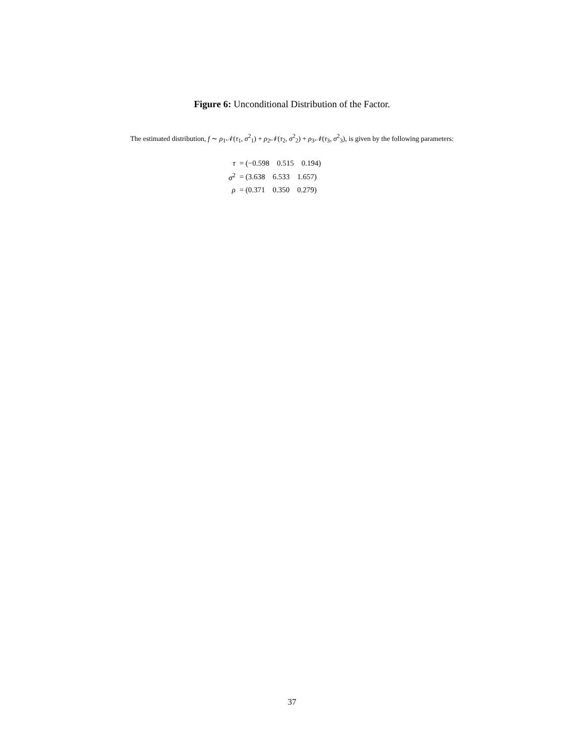Figure 6: Unconditional Distribution of the Factor.
The estimated distribution, f ∼ ρ<sub>1</sub>𝒩(τ<sub>1</sub>, σ<sup>2</sup><sub>1</sub>) + ρ<sub>2</sub>𝒩(τ<sub>2</sub>, σ<sup>2</sup><sub>2</sub>) + ρ<sub>3</sub>𝒩(τ<sub>3</sub>, σ<sup>2</sup><sub>3</sub>), is given by the following parameters:
| τ | = (−0.598 0.515 0.194) |
| σ<sup>2</sup> | = (3.638 6.533 1.657) |
| ρ | = (0.371 0.350 0.279) |
37